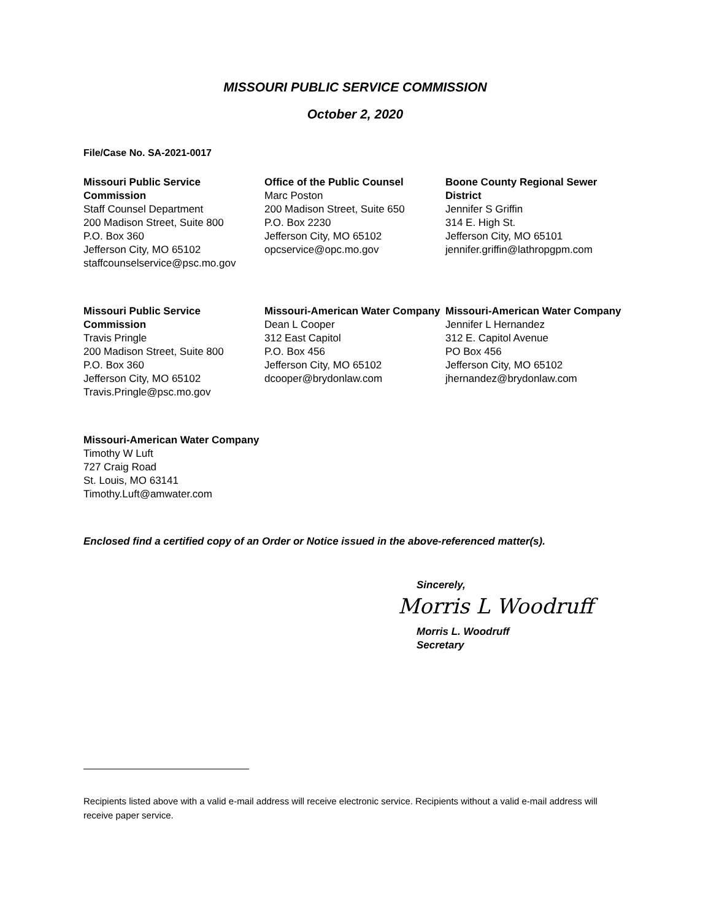MISSOURI PUBLIC SERVICE COMMISSION
October 2, 2020
File/Case No. SA-2021-0017
Missouri Public Service Commission
Staff Counsel Department
200 Madison Street, Suite 800
P.O. Box 360
Jefferson City, MO 65102
staffcounselservice@psc.mo.gov
Office of the Public Counsel
Marc Poston
200 Madison Street, Suite 650
P.O. Box 2230
Jefferson City, MO 65102
opcservice@opc.mo.gov
Boone County Regional Sewer District
Jennifer S Griffin
314 E. High St.
Jefferson City, MO 65101
jennifer.griffin@lathropgpm.com
Missouri Public Service Commission
Travis Pringle
200 Madison Street, Suite 800
P.O. Box 360
Jefferson City, MO 65102
Travis.Pringle@psc.mo.gov
Missouri-American Water Company
Dean L Cooper
312 East Capitol
P.O. Box 456
Jefferson City, MO 65102
dcooper@brydonlaw.com
Missouri-American Water Company
Jennifer L Hernandez
312 E. Capitol Avenue
PO Box 456
Jefferson City, MO 65102
jhernandez@brydonlaw.com
Missouri-American Water Company
Timothy W Luft
727 Craig Road
St. Louis, MO 63141
Timothy.Luft@amwater.com
Enclosed find a certified copy of an Order or Notice issued in the above-referenced matter(s).
Sincerely,
Morris L Woodruff
Morris L. Woodruff
Secretary
Recipients listed above with a valid e-mail address will receive electronic service. Recipients without a valid e-mail address will receive paper service.